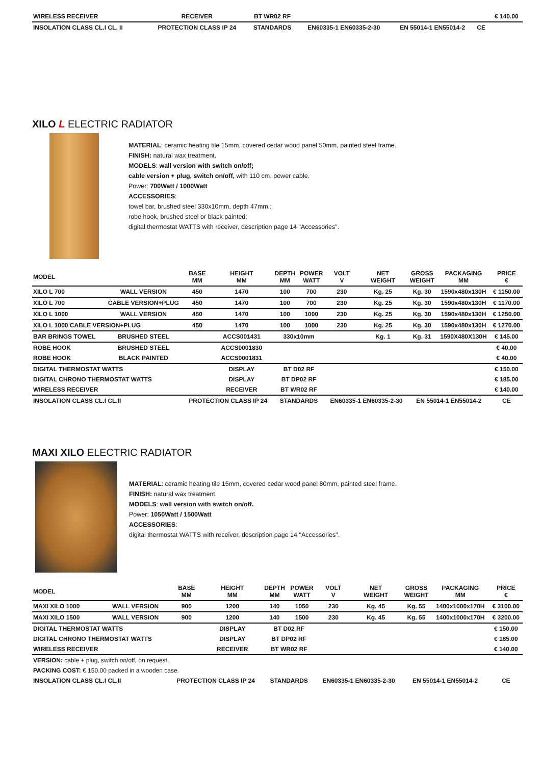| WIRELESS RECEIVER | RECEIVER | BT WR02 RF | | | | | € 140.00 |
| INSOLATION CLASS CL.I CL. II | PROTECTION CLASS IP 24 | STANDARDS | EN60335-1 EN60335-2-30 | EN 55014-1 EN55014-2 | CE | | |
XILO L ELECTRIC RADIATOR
MATERIAL: ceramic heating tile 15mm, covered cedar wood panel 50mm, painted steel frame.
FINISH: natural wax treatment.
MODELS: wall version with switch on/off;
cable version + plug, switch on/off, with 110 cm. power cable.
Power: 700Watt / 1000Watt
ACCESSORIES:
towel bar, brushed steel 330x10mm, depth 47mm.;
robe hook, brushed steel or black painted;
digital thermostat WATTS with receiver, description page 14 "Accessories".
| MODEL | | BASE MM | HEIGHT MM | DEPTH MM | POWER WATT | VOLT V | NET WEIGHT | GROSS WEIGHT | PACKAGING MM | PRICE € |
| --- | --- | --- | --- | --- | --- | --- | --- | --- | --- | --- |
| XILO L 700 | WALL VERSION | 450 | 1470 | 100 | 700 | 230 | Kg. 25 | Kg. 30 | 1590x480x130H | € 1150.00 |
| XILO L 700 | CABLE VERSION+PLUG | 450 | 1470 | 100 | 700 | 230 | Kg. 25 | Kg. 30 | 1590x480x130H | € 1170.00 |
| XILO L 1000 | WALL VERSION | 450 | 1470 | 100 | 1000 | 230 | Kg. 25 | Kg. 30 | 1590x480x130H | € 1250.00 |
| XILO L 1000 CABLE VERSION+PLUG | | 450 | 1470 | 100 | 1000 | 230 | Kg. 25 | Kg. 30 | 1590x480x130H | € 1270.00 |
| BAR BRINGS TOWEL | BRUSHED STEEL | | ACCS001431 | 330x10mm | | | Kg. 1 | Kg. 31 | 1590X480X130H | € 145.00 |
| ROBE HOOK | BRUSHED STEEL | | ACCS0001830 | | | | | | | € 40.00 |
| ROBE HOOK | BLACK PAINTED | | ACCS0001831 | | | | | | | € 40.00 |
| DIGITAL THERMOSTAT WATTS | | | DISPLAY | BT D02 RF | | | | | | € 150.00 |
| DIGITAL CHRONO THERMOSTAT WATTS | | | DISPLAY | BT DP02 RF | | | | | | € 185.00 |
| WIRELESS RECEIVER | | | RECEIVER | BT WR02 RF | | | | | | € 140.00 |
| INSOLATION CLASS CL.I CL.II | | PROTECTION CLASS IP 24 | | STANDARDS | | EN60335-1 EN60335-2-30 | | EN 55014-1 EN55014-2 | | CE |
MAXI XILO ELECTRIC RADIATOR
MATERIAL: ceramic heating tile 15mm, covered cedar wood panel 80mm, painted steel frame.
FINISH: natural wax treatment.
MODELS: wall version with switch on/off.
Power: 1050Watt / 1500Watt
ACCESSORIES:
digital thermostat WATTS with receiver, description page 14 "Accessories".
| MODEL | | BASE MM | HEIGHT MM | DEPTH MM | POWER WATT | VOLT V | NET WEIGHT | GROSS WEIGHT | PACKAGING MM | PRICE € |
| --- | --- | --- | --- | --- | --- | --- | --- | --- | --- | --- |
| MAXI XILO 1000 | WALL VERSION | 900 | 1200 | 140 | 1050 | 230 | Kg. 45 | Kg. 55 | 1400x1000x170H | € 3100.00 |
| MAXI XILO 1500 | WALL VERSION | 900 | 1200 | 140 | 1500 | 230 | Kg. 45 | Kg. 55 | 1400x1000x170H | € 3200.00 |
| DIGITAL THERMOSTAT WATTS | | | DISPLAY | BT D02 RF | | | | | | € 150.00 |
| DIGITAL CHRONO THERMOSTAT WATTS | | | DISPLAY | BT DP02 RF | | | | | | € 185.00 |
| WIRELESS RECEIVER | | | RECEIVER | BT WR02 RF | | | | | | € 140.00 |
| VERSION: cable + plug, switch on/off, on request. | | | | | | | | | | |
| PACKING COST: € 150.00 packed in a wooden case. | | | | | | | | | | |
| INSOLATION CLASS CL.I CL.II | | PROTECTION CLASS IP 24 | | STANDARDS | | EN60335-1 EN60335-2-30 | | EN 55014-1 EN55014-2 | | CE |